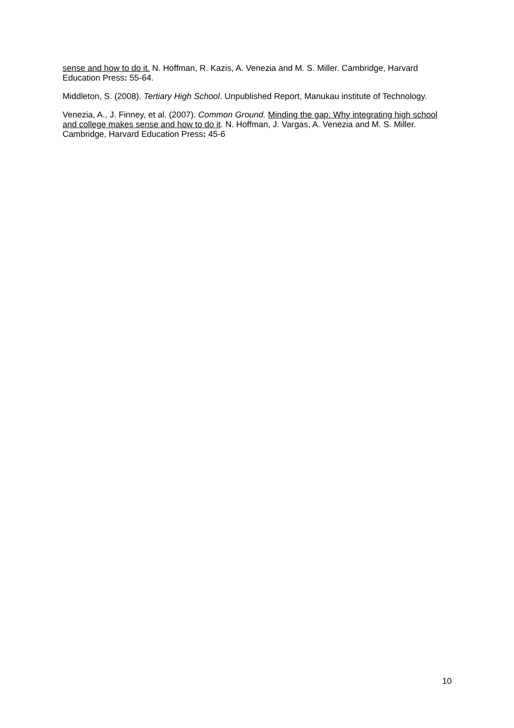sense and how to do it. N. Hoffman, R. Kazis, A. Venezia and M. S. Miller. Cambridge, Harvard Education Press: 55-64.
Middleton, S. (2008). Tertiary High School. Unpublished Report, Manukau institute of Technology.
Venezia, A., J. Finney, et al. (2007). Common Ground. Minding the gap: Why integrating high school and college makes sense and how to do it. N. Hoffman, J. Vargas, A. Venezia and M. S. Miller. Cambridge, Harvard Education Press: 45-6
10